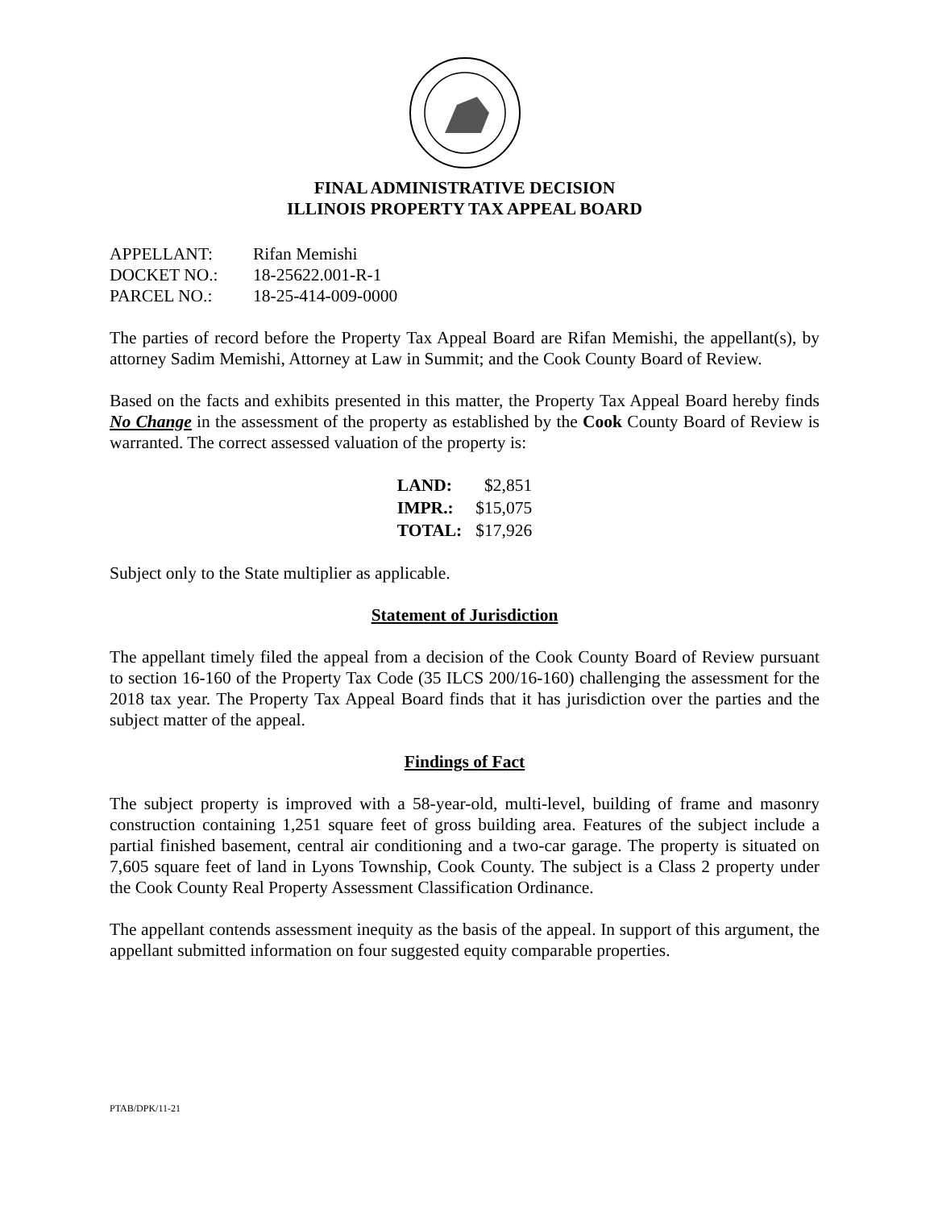FINAL ADMINISTRATIVE DECISION
ILLINOIS PROPERTY TAX APPEAL BOARD
| APPELLANT: | Rifan Memishi |
| DOCKET NO.: | 18-25622.001-R-1 |
| PARCEL NO.: | 18-25-414-009-0000 |
The parties of record before the Property Tax Appeal Board are Rifan Memishi, the appellant(s), by attorney Sadim Memishi, Attorney at Law in Summit; and the Cook County Board of Review.
Based on the facts and exhibits presented in this matter, the Property Tax Appeal Board hereby finds No Change in the assessment of the property as established by the Cook County Board of Review is warranted. The correct assessed valuation of the property is:
| LAND: | $2,851 |
| IMPR.: | $15,075 |
| TOTAL: | $17,926 |
Subject only to the State multiplier as applicable.
Statement of Jurisdiction
The appellant timely filed the appeal from a decision of the Cook County Board of Review pursuant to section 16-160 of the Property Tax Code (35 ILCS 200/16-160) challenging the assessment for the 2018 tax year. The Property Tax Appeal Board finds that it has jurisdiction over the parties and the subject matter of the appeal.
Findings of Fact
The subject property is improved with a 58-year-old, multi-level, building of frame and masonry construction containing 1,251 square feet of gross building area. Features of the subject include a partial finished basement, central air conditioning and a two-car garage. The property is situated on 7,605 square feet of land in Lyons Township, Cook County. The subject is a Class 2 property under the Cook County Real Property Assessment Classification Ordinance.
The appellant contends assessment inequity as the basis of the appeal. In support of this argument, the appellant submitted information on four suggested equity comparable properties.
PTAB/DPK/11-21